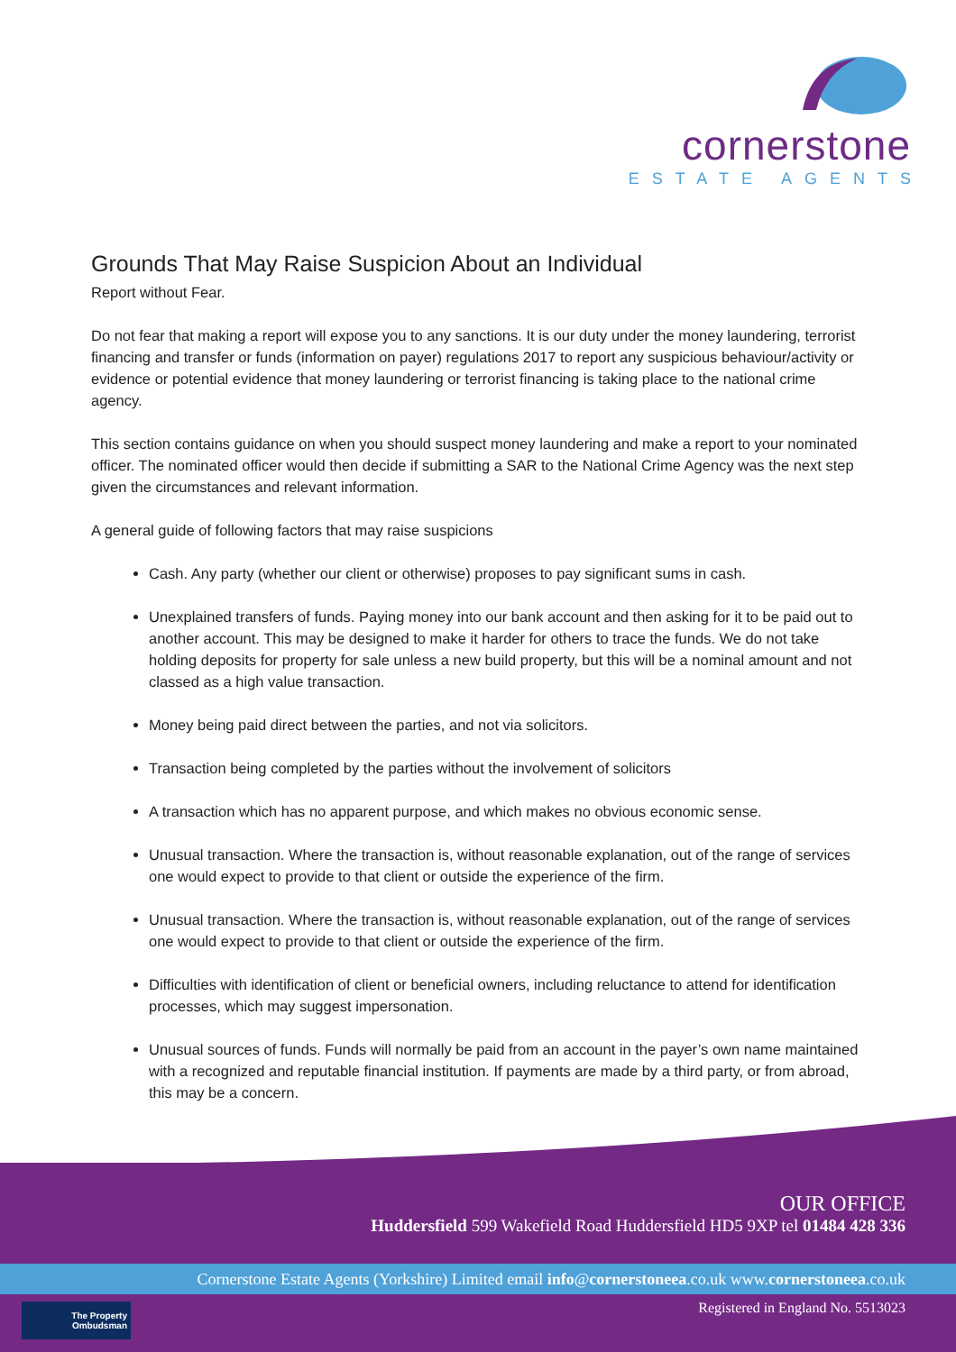cornerstone
ESTATE AGENTS
Grounds That May Raise Suspicion About an Individual
Report without Fear.
Do not fear that making a report will expose you to any sanctions. It is our duty under the money laundering, terrorist financing and transfer or funds (information on payer) regulations 2017 to report any suspicious behaviour/activity or evidence or potential evidence that money laundering or terrorist financing is taking place to the national crime agency.
This section contains guidance on when you should suspect money laundering and make a report to your nominated officer. The nominated officer would then decide if submitting a SAR to the National Crime Agency was the next step given the circumstances and relevant information.
A general guide of following factors that may raise suspicions
Cash. Any party (whether our client or otherwise) proposes to pay significant sums in cash.
Unexplained transfers of funds. Paying money into our bank account and then asking for it to be paid out to another account. This may be designed to make it harder for others to trace the funds. We do not take holding deposits for property for sale unless a new build property, but this will be a nominal amount and not classed as a high value transaction.
Money being paid direct between the parties, and not via solicitors.
Transaction being completed by the parties without the involvement of solicitors
A transaction which has no apparent purpose, and which makes no obvious economic sense.
Unusual transaction. Where the transaction is, without reasonable explanation, out of the range of services one would expect to provide to that client or outside the experience of the firm.
Unusual transaction. Where the transaction is, without reasonable explanation, out of the range of services one would expect to provide to that client or outside the experience of the firm.
Difficulties with identification of client or beneficial owners, including reluctance to attend for identification processes, which may suggest impersonation.
Unusual sources of funds. Funds will normally be paid from an account in the payer’s own name maintained with a recognized and reputable financial institution. If payments are made by a third party, or from abroad, this may be a concern.
OUR OFFICE
Huddersfield 599 Wakefield Road Huddersfield HD5 9XP tel 01484 428 336
Cornerstone Estate Agents (Yorkshire) Limited email info@cornerstoneea.co.uk www.cornerstoneea.co.uk
The Property
Ombudsman
Registered in England No. 5513023